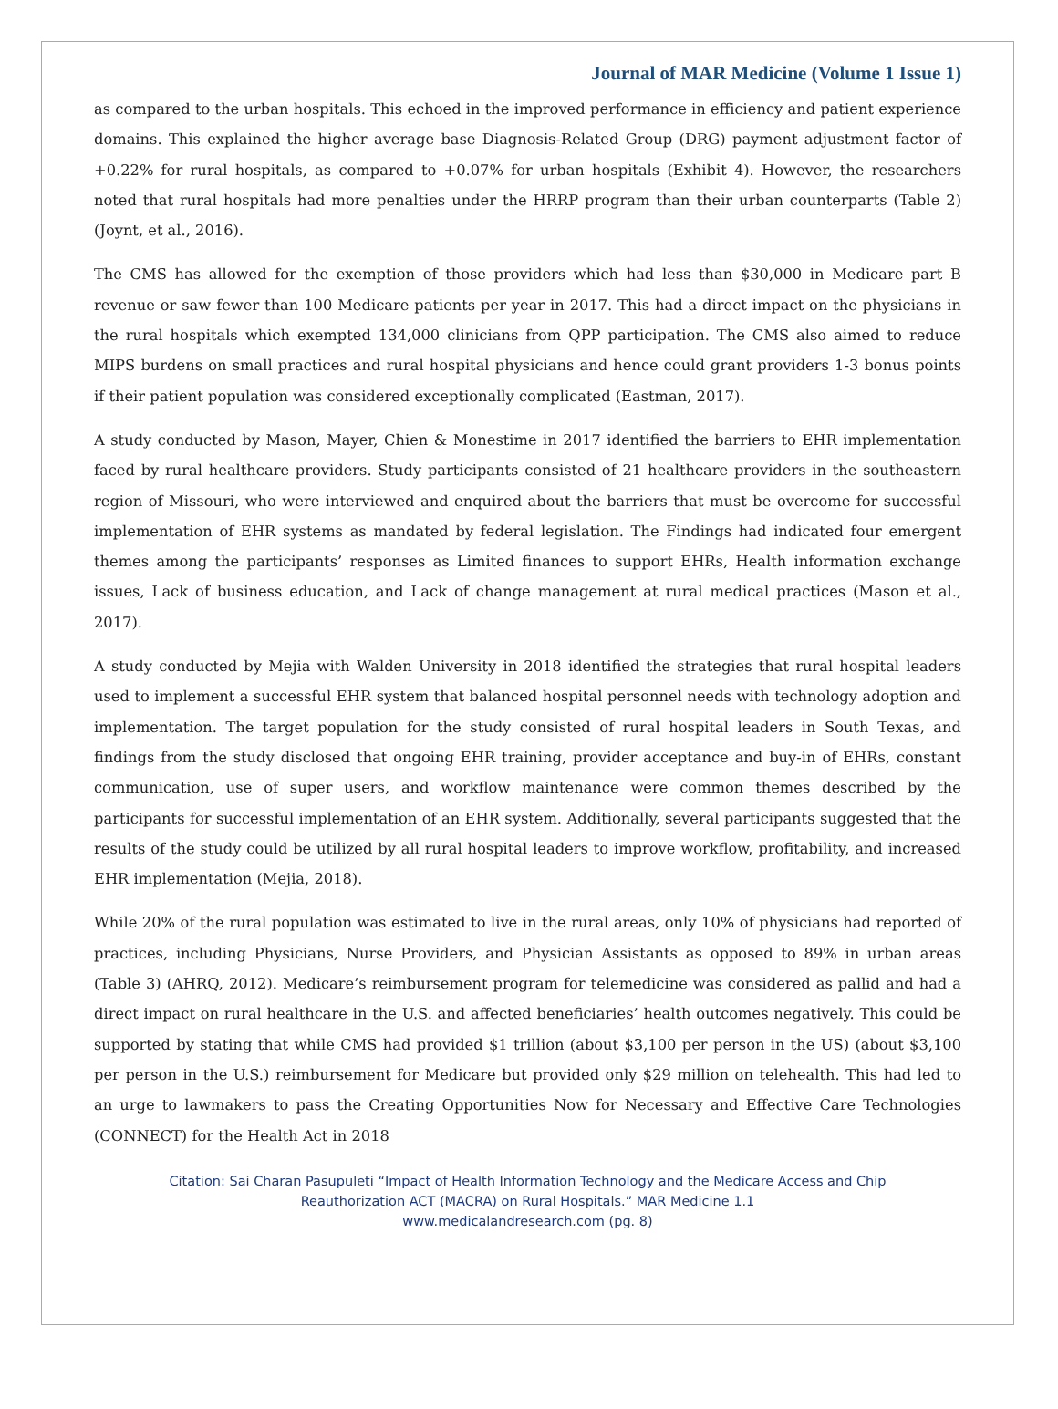Journal of MAR Medicine (Volume 1 Issue 1)
as compared to the urban hospitals. This echoed in the improved performance in efficiency and patient experience domains. This explained the higher average base Diagnosis-Related Group (DRG) payment adjustment factor of +0.22% for rural hospitals, as compared to +0.07% for urban hospitals (Exhibit 4). However, the researchers noted that rural hospitals had more penalties under the HRRP program than their urban counterparts (Table 2) (Joynt, et al., 2016).
The CMS has allowed for the exemption of those providers which had less than $30,000 in Medicare part B revenue or saw fewer than 100 Medicare patients per year in 2017. This had a direct impact on the physicians in the rural hospitals which exempted 134,000 clinicians from QPP participation. The CMS also aimed to reduce MIPS burdens on small practices and rural hospital physicians and hence could grant providers 1-3 bonus points if their patient population was considered exceptionally complicated (Eastman, 2017).
A study conducted by Mason, Mayer, Chien & Monestime in 2017 identified the barriers to EHR implementation faced by rural healthcare providers. Study participants consisted of 21 healthcare providers in the southeastern region of Missouri, who were interviewed and enquired about the barriers that must be overcome for successful implementation of EHR systems as mandated by federal legislation. The Findings had indicated four emergent themes among the participants’ responses as Limited finances to support EHRs, Health information exchange issues, Lack of business education, and Lack of change management at rural medical practices (Mason et al., 2017).
A study conducted by Mejia with Walden University in 2018 identified the strategies that rural hospital leaders used to implement a successful EHR system that balanced hospital personnel needs with technology adoption and implementation. The target population for the study consisted of rural hospital leaders in South Texas, and findings from the study disclosed that ongoing EHR training, provider acceptance and buy-in of EHRs, constant communication, use of super users, and workflow maintenance were common themes described by the participants for successful implementation of an EHR system. Additionally, several participants suggested that the results of the study could be utilized by all rural hospital leaders to improve workflow, profitability, and increased EHR implementation (Mejia, 2018).
While 20% of the rural population was estimated to live in the rural areas, only 10% of physicians had reported of practices, including Physicians, Nurse Providers, and Physician Assistants as opposed to 89% in urban areas (Table 3) (AHRQ, 2012). Medicare’s reimbursement program for telemedicine was considered as pallid and had a direct impact on rural healthcare in the U.S. and affected beneficiaries’ health outcomes negatively. This could be supported by stating that while CMS had provided $1 trillion (about $3,100 per person in the US) (about $3,100 per person in the U.S.) reimbursement for Medicare but provided only $29 million on telehealth. This had led to an urge to lawmakers to pass the Creating Opportunities Now for Necessary and Effective Care Technologies (CONNECT) for the Health Act in 2018
Citation: Sai Charan Pasupuleti “Impact of Health Information Technology and the Medicare Access and Chip
Reauthorization ACT (MACRA) on Rural Hospitals.” MAR Medicine 1.1
www.medicalandresearch.com (pg. 8)